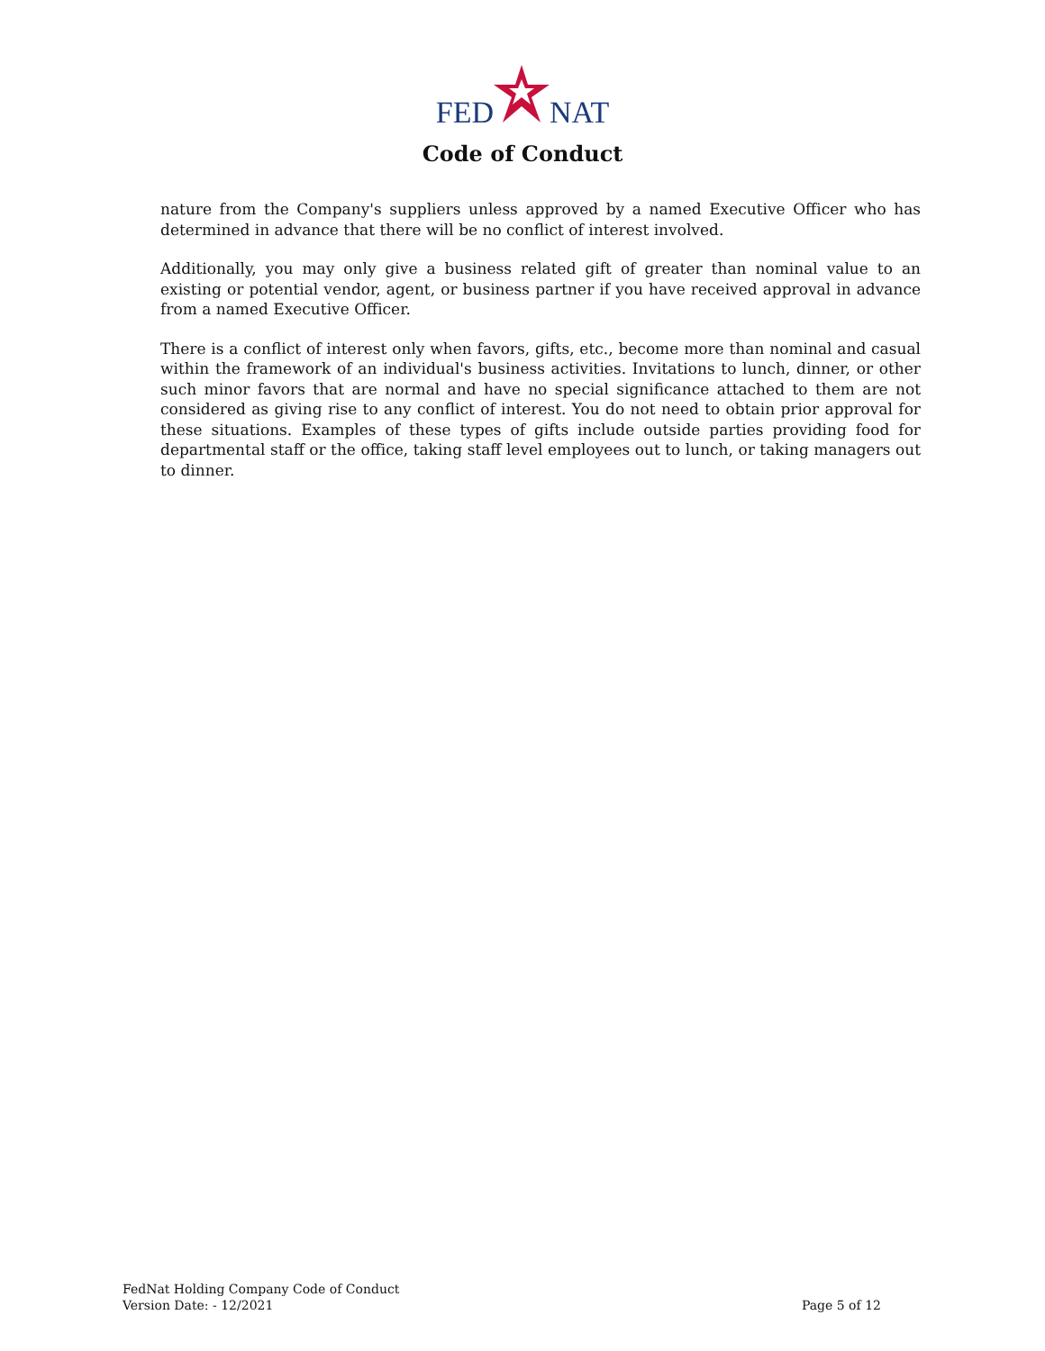FEDNAT
Code of Conduct
nature from the Company's suppliers unless approved by a named Executive Officer who has determined in advance that there will be no conflict of interest involved.
Additionally, you may only give a business related gift of greater than nominal value to an existing or potential vendor, agent, or business partner if you have received approval in advance from a named Executive Officer.
There is a conflict of interest only when favors, gifts, etc., become more than nominal and casual within the framework of an individual's business activities. Invitations to lunch, dinner, or other such minor favors that are normal and have no special significance attached to them are not considered as giving rise to any conflict of interest. You do not need to obtain prior approval for these situations. Examples of these types of gifts include outside parties providing food for departmental staff or the office, taking staff level employees out to lunch, or taking managers out to dinner.
FedNat Holding Company Code of Conduct
Version Date: - 12/2021
Page 5 of 12